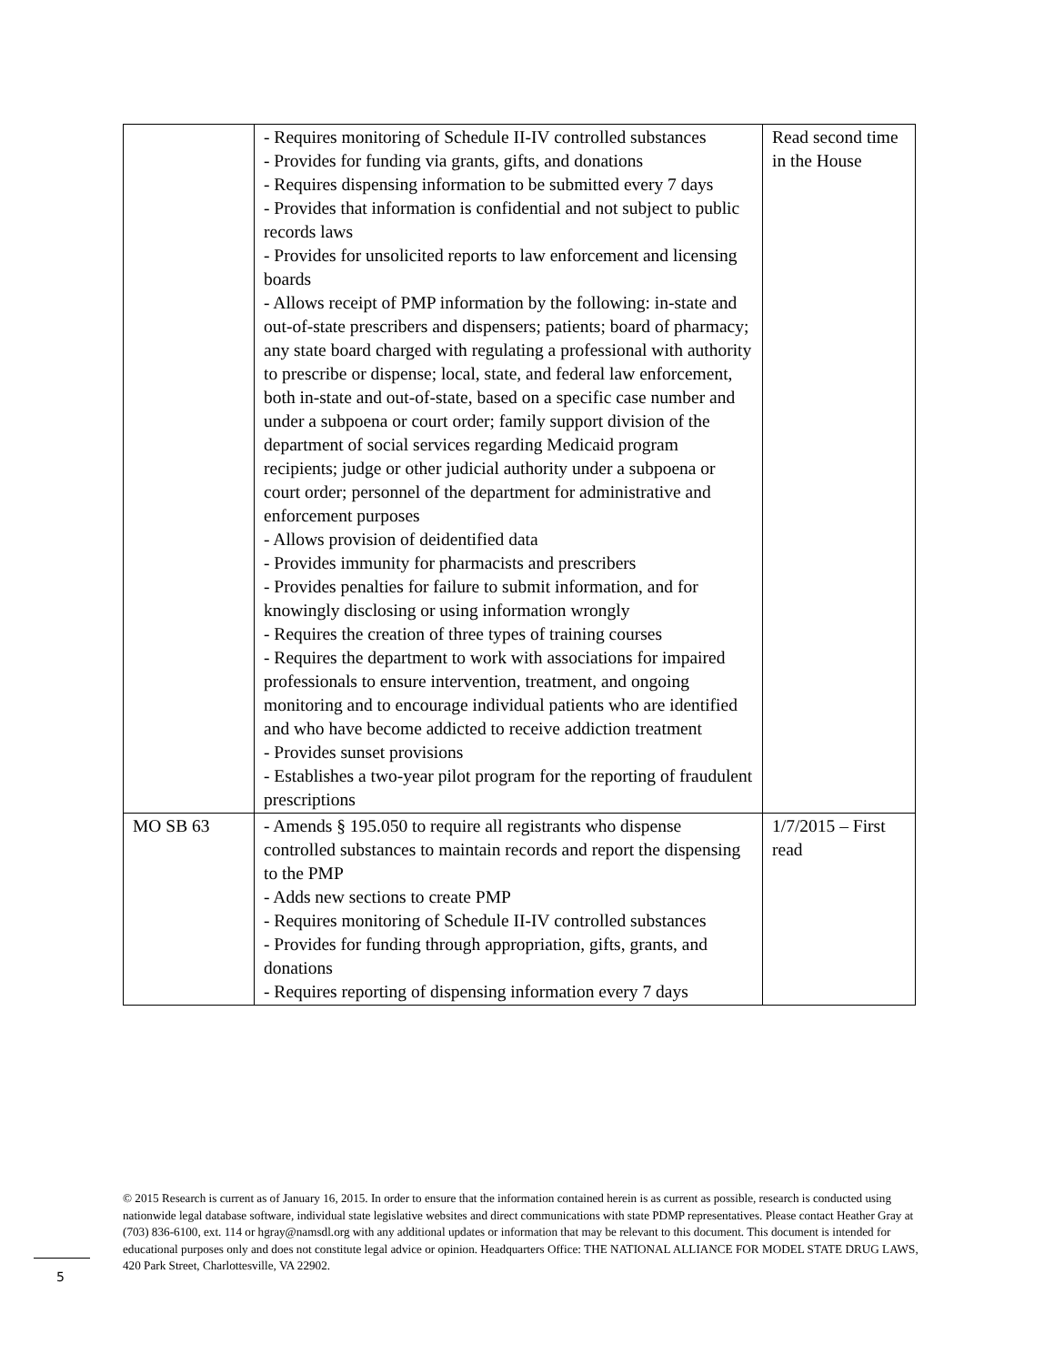| | - Requires monitoring of Schedule II-IV controlled substances - Provides for funding via grants, gifts, and donations - Requires dispensing information to be submitted every 7 days - Provides that information is confidential and not subject to public records laws - Provides for unsolicited reports to law enforcement and licensing boards - Allows receipt of PMP information by the following: in-state and out-of-state prescribers and dispensers; patients; board of pharmacy; any state board charged with regulating a professional with authority to prescribe or dispense; local, state, and federal law enforcement, both in-state and out-of-state, based on a specific case number and under a subpoena or court order; family support division of the department of social services regarding Medicaid program recipients; judge or other judicial authority under a subpoena or court order; personnel of the department for administrative and enforcement purposes - Allows provision of deidentified data - Provides immunity for pharmacists and prescribers - Provides penalties for failure to submit information, and for knowingly disclosing or using information wrongly - Requires the creation of three types of training courses - Requires the department to work with associations for impaired professionals to ensure intervention, treatment, and ongoing monitoring and to encourage individual patients who are identified and who have become addicted to receive addiction treatment - Provides sunset provisions - Establishes a two-year pilot program for the reporting of fraudulent prescriptions | Read second time in the House |
| MO SB 63 | - Amends § 195.050 to require all registrants who dispense controlled substances to maintain records and report the dispensing to the PMP - Adds new sections to create PMP - Requires monitoring of Schedule II-IV controlled substances - Provides for funding through appropriation, gifts, grants, and donations - Requires reporting of dispensing information every 7 days | 1/7/2015 – First read |
© 2015 Research is current as of January 16, 2015. In order to ensure that the information contained herein is as current as possible, research is conducted using nationwide legal database software, individual state legislative websites and direct communications with state PDMP representatives. Please contact Heather Gray at (703) 836-6100, ext. 114 or hgray@namsdl.org with any additional updates or information that may be relevant to this document. This document is intended for educational purposes only and does not constitute legal advice or opinion. Headquarters Office: THE NATIONAL ALLIANCE FOR MODEL STATE DRUG LAWS, 420 Park Street, Charlottesville, VA 22902.
5